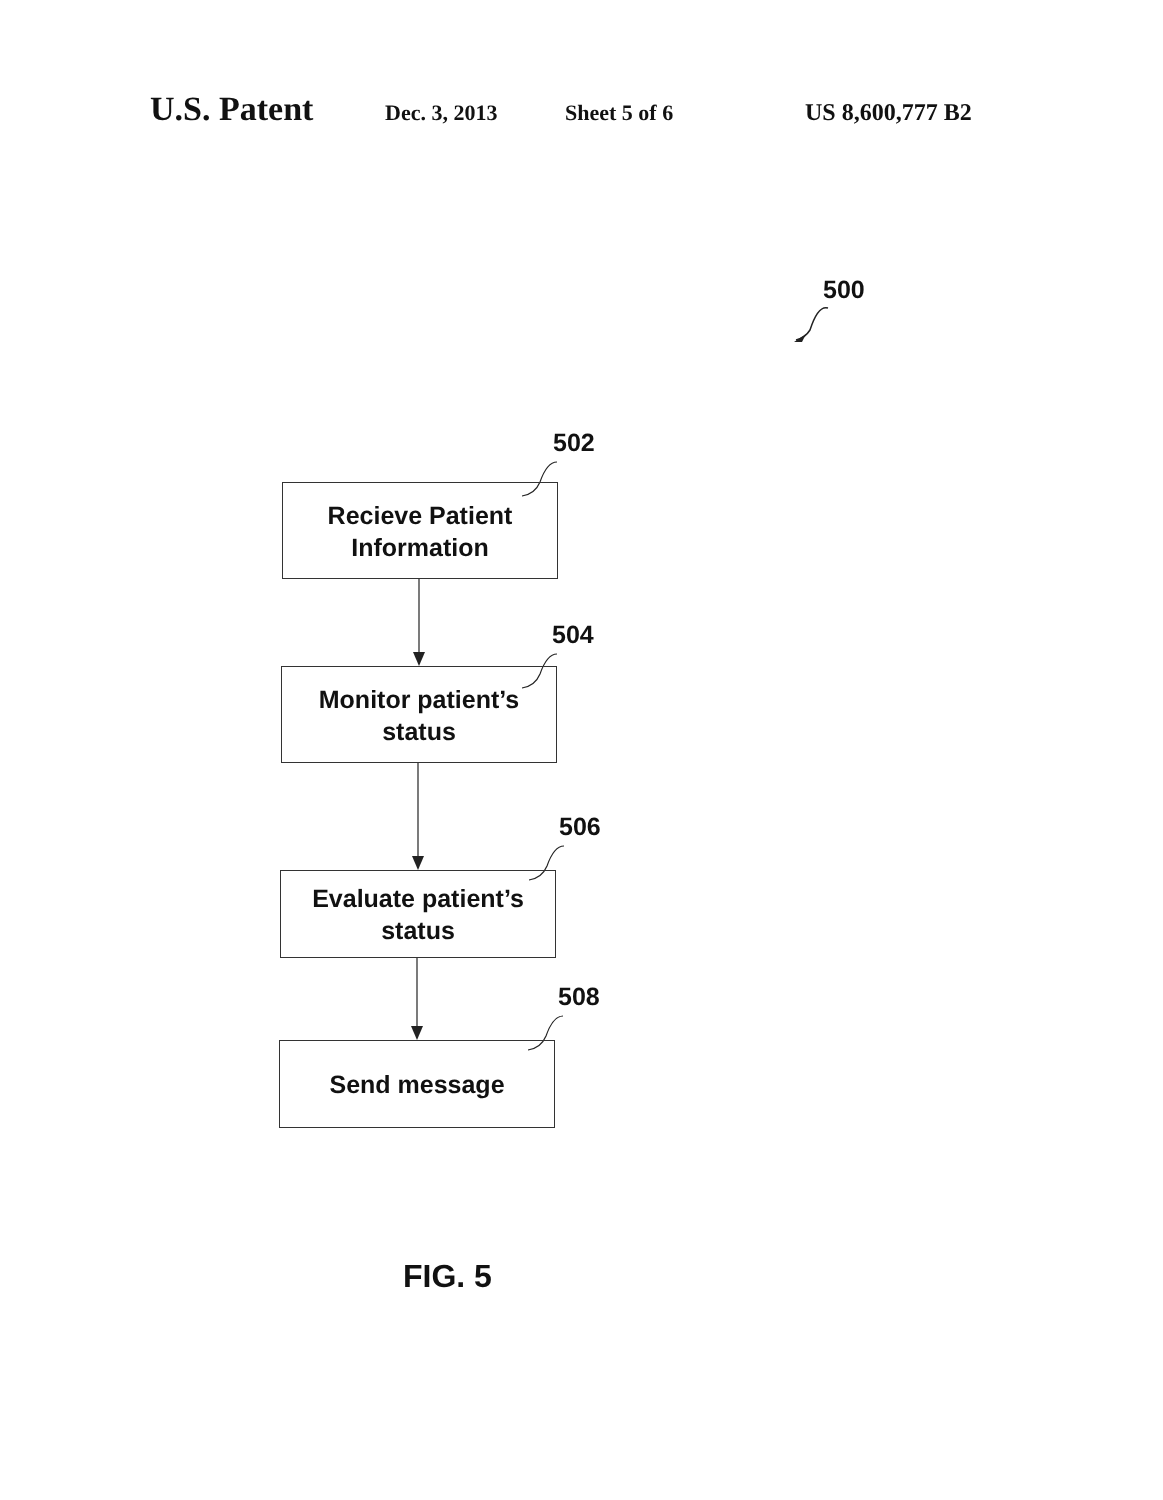U.S. Patent Dec. 3, 2013 Sheet 5 of 6 US 8,600,777 B2
500
502
Recieve Patient
Information
504
Monitor patient’s
status
506
Evaluate patient’s
status
508
Send message
FIG. 5